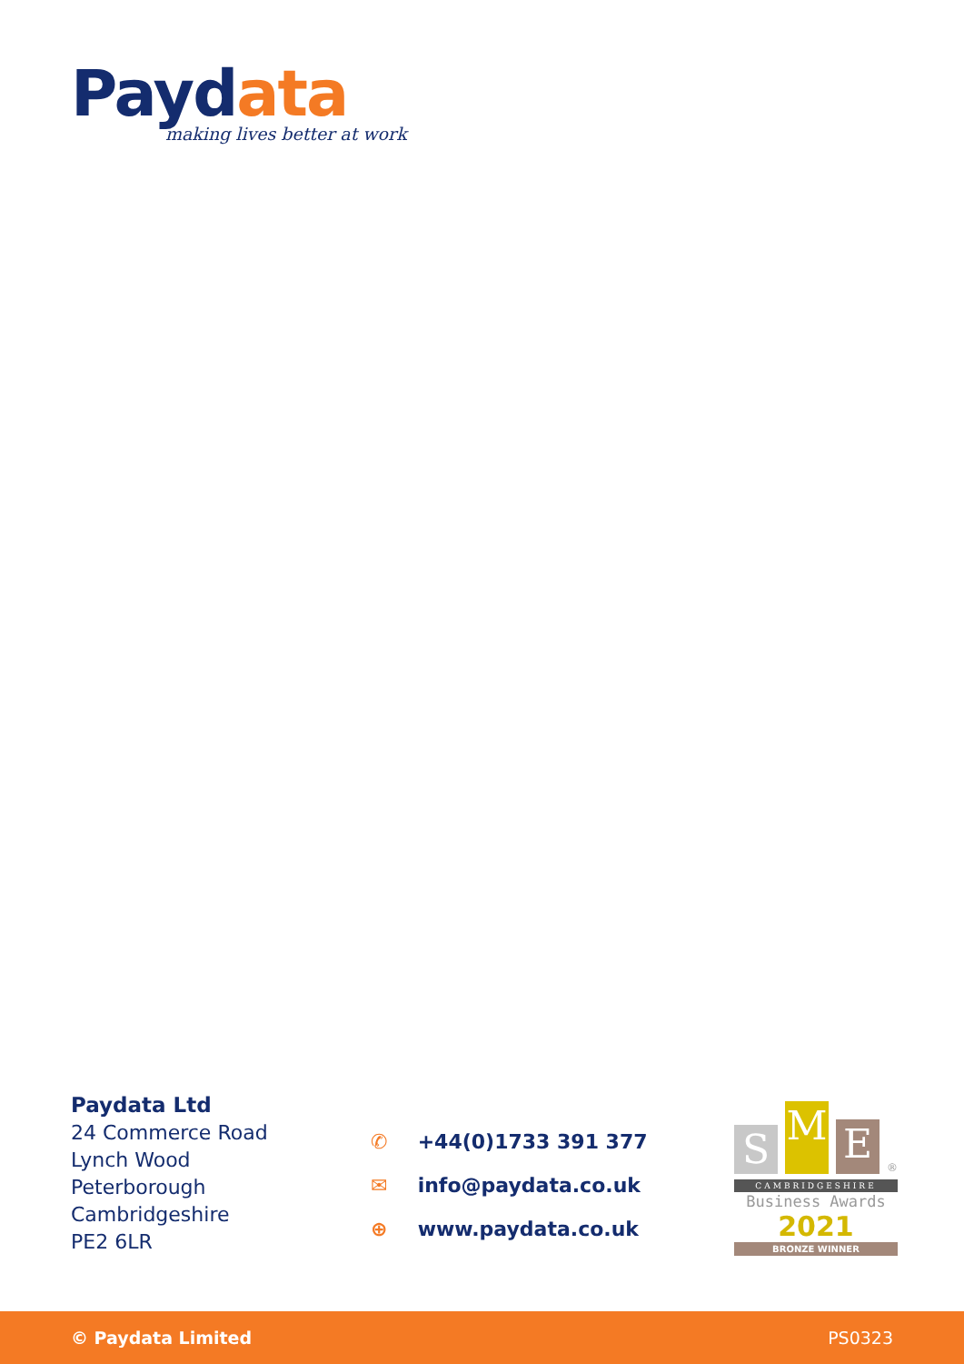Paydata
making lives better at work
Paydata Ltd
24 Commerce Road
Lynch Wood
Peterborough
Cambridgeshire
PE2 6LR
✆ +44(0)1733 391 377
✉ info@paydata.co.uk
⊕ www.paydata.co.uk
S
M
E
®
CAMBRIDGESHIRE
Business Awards
2021
BRONZE WINNER
© Paydata Limited PS0323